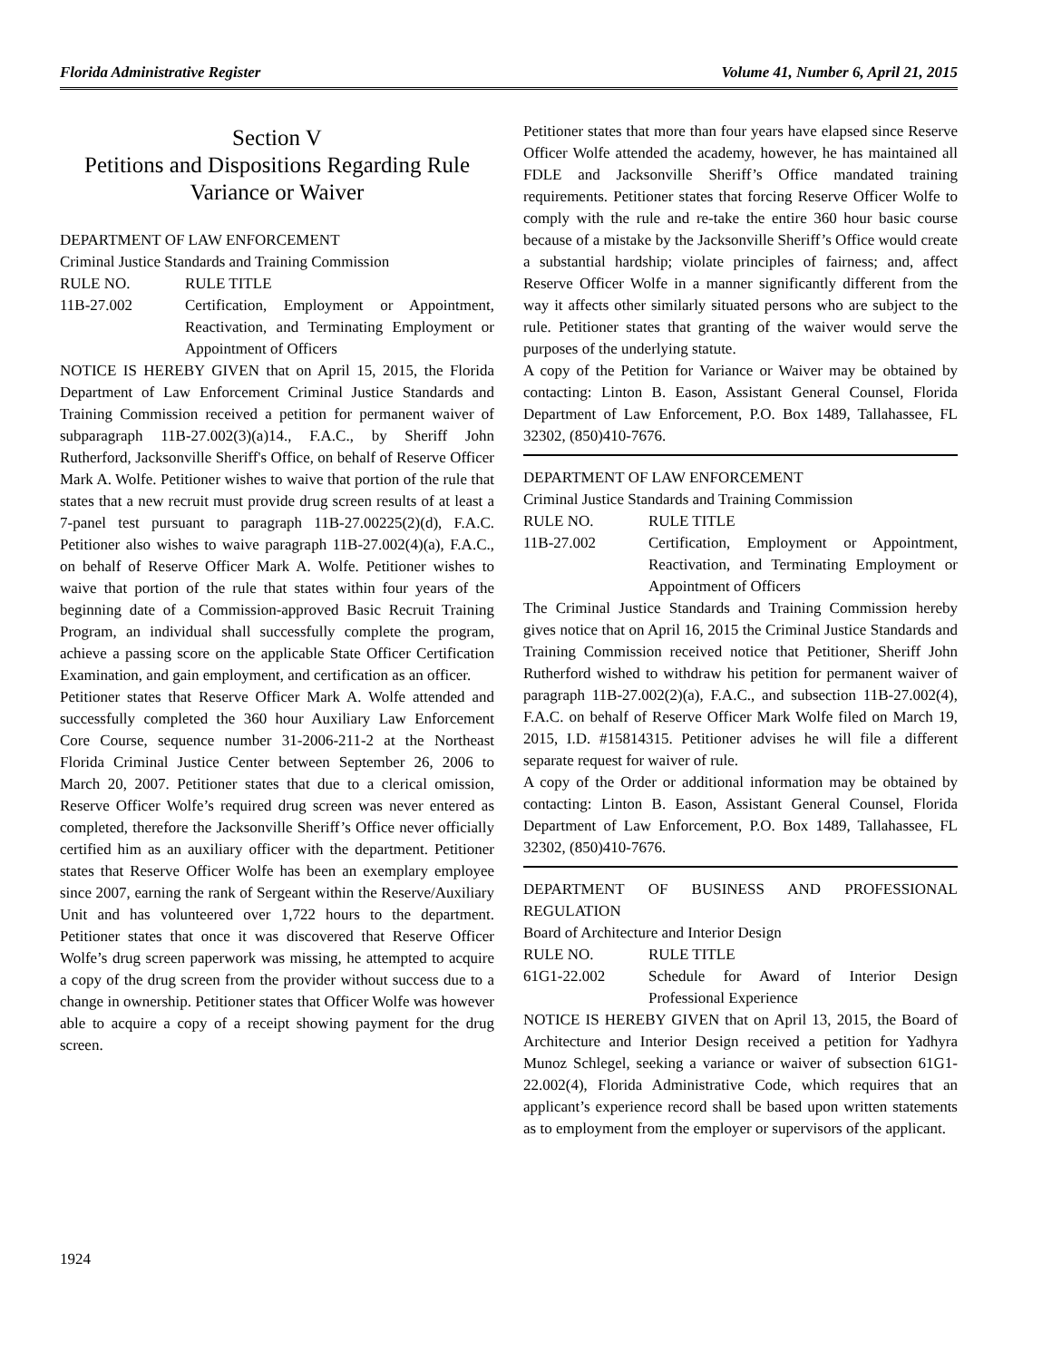Florida Administrative Register Volume 41, Number 6, April 21, 2015
Section V
Petitions and Dispositions Regarding Rule Variance or Waiver
DEPARTMENT OF LAW ENFORCEMENT
Criminal Justice Standards and Training Commission
RULE NO. RULE TITLE
11B-27.002 Certification, Employment or Appointment, Reactivation, and Terminating Employment or Appointment of Officers
NOTICE IS HEREBY GIVEN that on April 15, 2015, the Florida Department of Law Enforcement Criminal Justice Standards and Training Commission received a petition for permanent waiver of subparagraph 11B-27.002(3)(a)14., F.A.C., by Sheriff John Rutherford, Jacksonville Sheriff's Office, on behalf of Reserve Officer Mark A. Wolfe. Petitioner wishes to waive that portion of the rule that states that a new recruit must provide drug screen results of at least a 7-panel test pursuant to paragraph 11B-27.00225(2)(d), F.A.C. Petitioner also wishes to waive paragraph 11B-27.002(4)(a), F.A.C., on behalf of Reserve Officer Mark A. Wolfe. Petitioner wishes to waive that portion of the rule that states within four years of the beginning date of a Commission-approved Basic Recruit Training Program, an individual shall successfully complete the program, achieve a passing score on the applicable State Officer Certification Examination, and gain employment, and certification as an officer.
Petitioner states that Reserve Officer Mark A. Wolfe attended and successfully completed the 360 hour Auxiliary Law Enforcement Core Course, sequence number 31-2006-211-2 at the Northeast Florida Criminal Justice Center between September 26, 2006 to March 20, 2007. Petitioner states that due to a clerical omission, Reserve Officer Wolfe’s required drug screen was never entered as completed, therefore the Jacksonville Sheriff’s Office never officially certified him as an auxiliary officer with the department. Petitioner states that Reserve Officer Wolfe has been an exemplary employee since 2007, earning the rank of Sergeant within the Reserve/Auxiliary Unit and has volunteered over 1,722 hours to the department. Petitioner states that once it was discovered that Reserve Officer Wolfe’s drug screen paperwork was missing, he attempted to acquire a copy of the drug screen from the provider without success due to a change in ownership. Petitioner states that Officer Wolfe was however able to acquire a copy of a receipt showing payment for the drug screen.
Petitioner states that more than four years have elapsed since Reserve Officer Wolfe attended the academy, however, he has maintained all FDLE and Jacksonville Sheriff’s Office mandated training requirements. Petitioner states that forcing Reserve Officer Wolfe to comply with the rule and re-take the entire 360 hour basic course because of a mistake by the Jacksonville Sheriff’s Office would create a substantial hardship; violate principles of fairness; and, affect Reserve Officer Wolfe in a manner significantly different from the way it affects other similarly situated persons who are subject to the rule. Petitioner states that granting of the waiver would serve the purposes of the underlying statute.
A copy of the Petition for Variance or Waiver may be obtained by contacting: Linton B. Eason, Assistant General Counsel, Florida Department of Law Enforcement, P.O. Box 1489, Tallahassee, FL 32302, (850)410-7676.
DEPARTMENT OF LAW ENFORCEMENT
Criminal Justice Standards and Training Commission
RULE NO. RULE TITLE
11B-27.002 Certification, Employment or Appointment, Reactivation, and Terminating Employment or Appointment of Officers
The Criminal Justice Standards and Training Commission hereby gives notice that on April 16, 2015 the Criminal Justice Standards and Training Commission received notice that Petitioner, Sheriff John Rutherford wished to withdraw his petition for permanent waiver of paragraph 11B-27.002(2)(a), F.A.C., and subsection 11B-27.002(4), F.A.C. on behalf of Reserve Officer Mark Wolfe filed on March 19, 2015, I.D. #15814315. Petitioner advises he will file a different separate request for waiver of rule.
A copy of the Order or additional information may be obtained by contacting: Linton B. Eason, Assistant General Counsel, Florida Department of Law Enforcement, P.O. Box 1489, Tallahassee, FL 32302, (850)410-7676.
DEPARTMENT OF BUSINESS AND PROFESSIONAL REGULATION
Board of Architecture and Interior Design
RULE NO. RULE TITLE
61G1-22.002 Schedule for Award of Interior Design Professional Experience
NOTICE IS HEREBY GIVEN that on April 13, 2015, the Board of Architecture and Interior Design received a petition for Yadhyra Munoz Schlegel, seeking a variance or waiver of subsection 61G1-22.002(4), Florida Administrative Code, which requires that an applicant’s experience record shall be based upon written statements as to employment from the employer or supervisors of the applicant.
1924